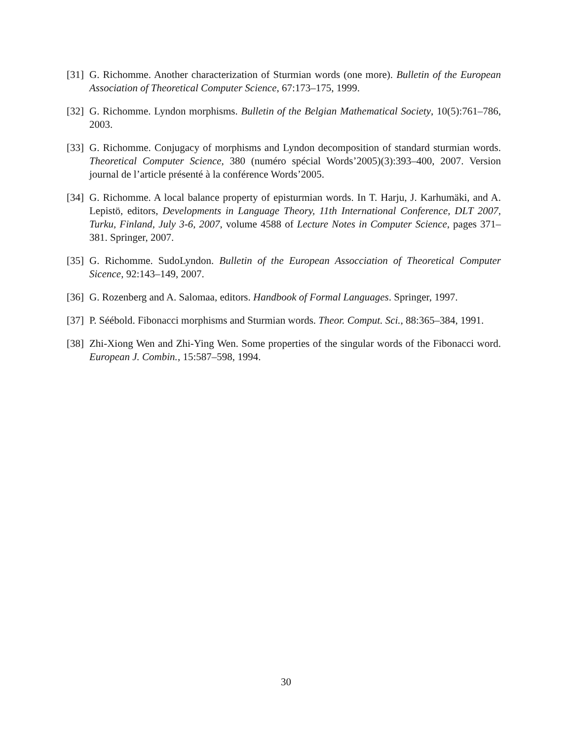[31] G. Richomme. Another characterization of Sturmian words (one more). Bulletin of the European Association of Theoretical Computer Science, 67:173–175, 1999.
[32] G. Richomme. Lyndon morphisms. Bulletin of the Belgian Mathematical Society, 10(5):761–786, 2003.
[33] G. Richomme. Conjugacy of morphisms and Lyndon decomposition of standard sturmian words. Theoretical Computer Science, 380 (numéro spécial Words’2005)(3):393–400, 2007. Version journal de l’article présenté à la conférence Words’2005.
[34] G. Richomme. A local balance property of episturmian words. In T. Harju, J. Karhumäki, and A. Lepistö, editors, Developments in Language Theory, 11th International Conference, DLT 2007, Turku, Finland, July 3-6, 2007, volume 4588 of Lecture Notes in Computer Science, pages 371–381. Springer, 2007.
[35] G. Richomme. SudoLyndon. Bulletin of the European Assocciation of Theoretical Computer Sicence, 92:143–149, 2007.
[36] G. Rozenberg and A. Salomaa, editors. Handbook of Formal Languages. Springer, 1997.
[37] P. Séébold. Fibonacci morphisms and Sturmian words. Theor. Comput. Sci., 88:365–384, 1991.
[38] Zhi-Xiong Wen and Zhi-Ying Wen. Some properties of the singular words of the Fibonacci word. European J. Combin., 15:587–598, 1994.
30